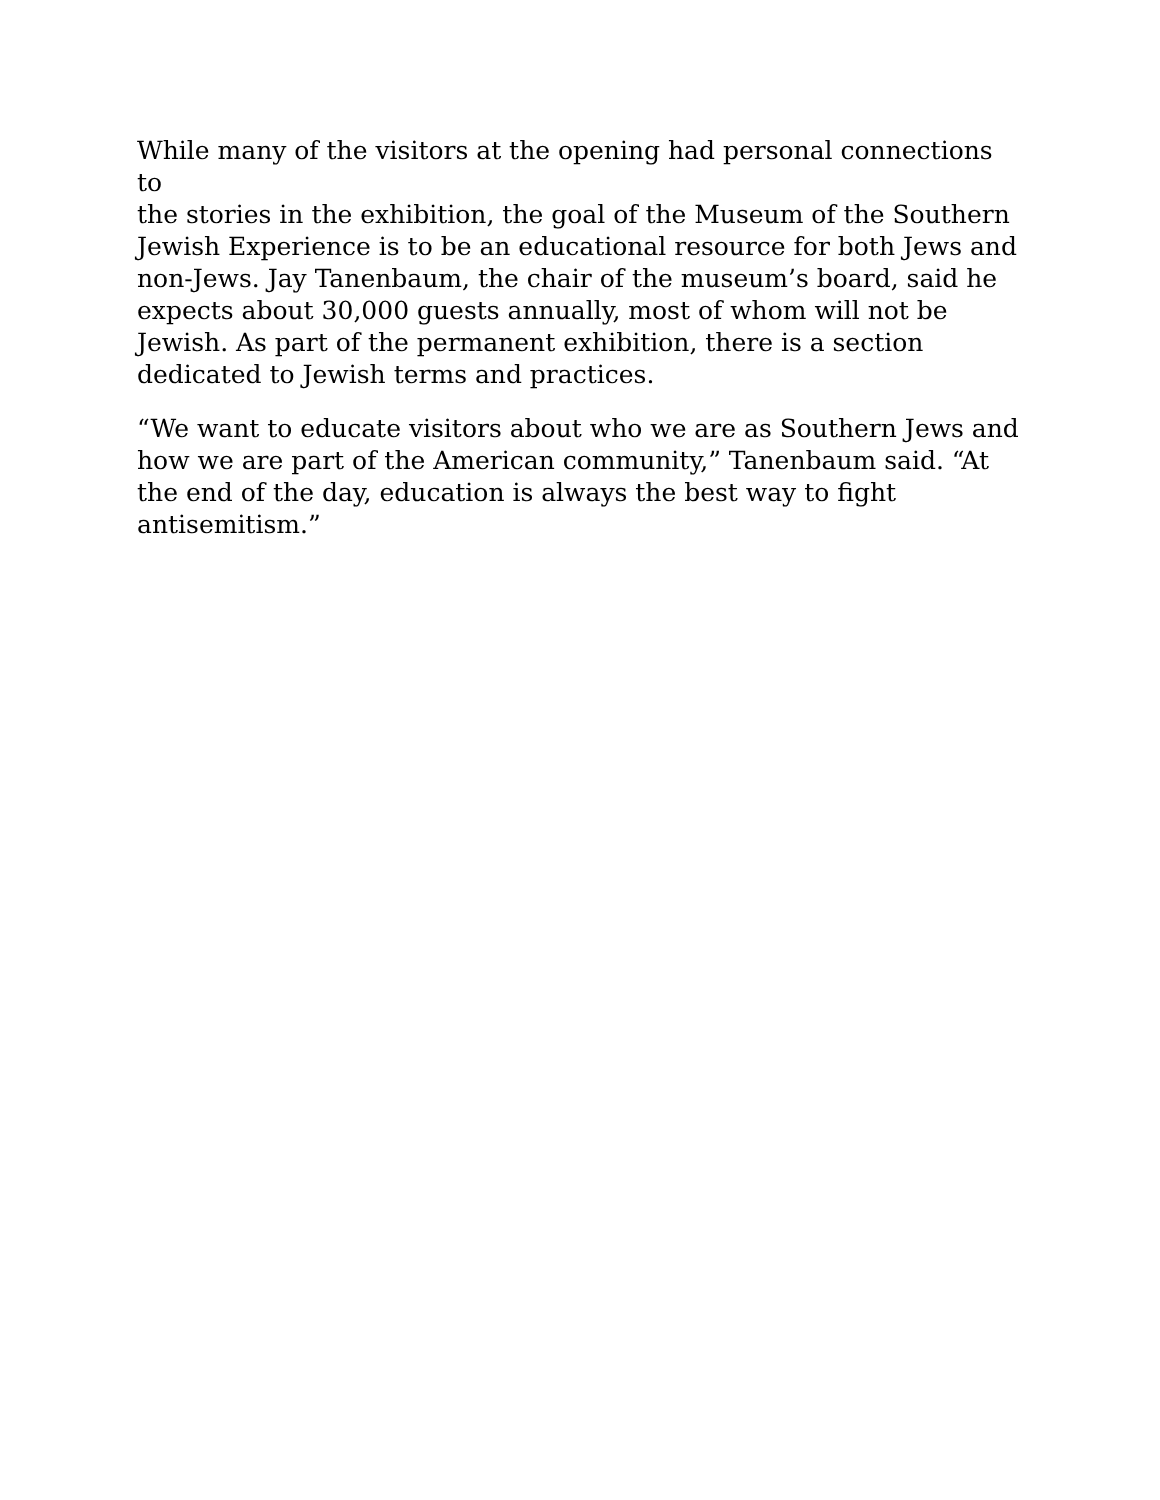While many of the visitors at the opening had personal connections to
the stories in the exhibition, the goal of the Museum of the Southern
Jewish Experience is to be an educational resource for both Jews and
non-Jews. Jay Tanenbaum, the chair of the museum’s board, said he
expects about 30,000 guests annually, most of whom will not be
Jewish. As part of the permanent exhibition, there is a section
dedicated to Jewish terms and practices.
“We want to educate visitors about who we are as Southern Jews and
how we are part of the American community,” Tanenbaum said. “At
the end of the day, education is always the best way to fight
antisemitism.”